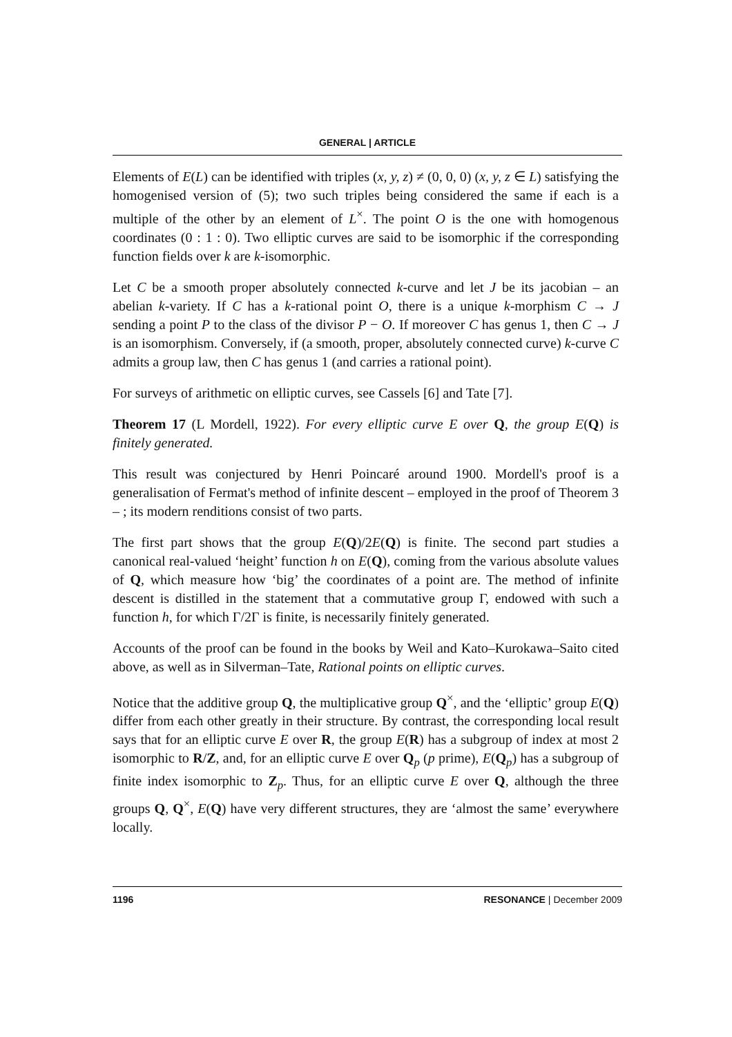GENERAL | ARTICLE
Elements of E(L) can be identified with triples (x, y, z) ≠ (0, 0, 0) (x, y, z ∈ L) satisfying the homogenised version of (5); two such triples being considered the same if each is a multiple of the other by an element of L<sup>×</sup>. The point O is the one with homogenous coordinates (0 : 1 : 0). Two elliptic curves are said to be isomorphic if the corresponding function fields over k are k-isomorphic.
Let C be a smooth proper absolutely connected k-curve and let J be its jacobian – an abelian k-variety. If C has a k-rational point O, there is a unique k-morphism C → J sending a point P to the class of the divisor P − O. If moreover C has genus 1, then C → J is an isomorphism. Conversely, if (a smooth, proper, absolutely connected curve) k-curve C admits a group law, then C has genus 1 (and carries a rational point).
For surveys of arithmetic on elliptic curves, see Cassels [6] and Tate [7].
Theorem 17 (L Mordell, 1922). For every elliptic curve E over Q, the group E(Q) is finitely generated.
This result was conjectured by Henri Poincaré around 1900. Mordell's proof is a generalisation of Fermat's method of infinite descent – employed in the proof of Theorem 3 – ; its modern renditions consist of two parts.
The first part shows that the group E(Q)/2E(Q) is finite. The second part studies a canonical real-valued ‘height’ function h on E(Q), coming from the various absolute values of Q, which measure how ‘big’ the coordinates of a point are. The method of infinite descent is distilled in the statement that a commutative group Γ, endowed with such a function h, for which Γ/2Γ is finite, is necessarily finitely generated.
Accounts of the proof can be found in the books by Weil and Kato–Kurokawa–Saito cited above, as well as in Silverman–Tate, Rational points on elliptic curves.
Notice that the additive group Q, the multiplicative group Q<sup>×</sup>, and the ‘elliptic’ group E(Q) differ from each other greatly in their structure. By contrast, the corresponding local result says that for an elliptic curve E over R, the group E(R) has a subgroup of index at most 2 isomorphic to R/Z, and, for an elliptic curve E over Q<sub>p</sub> (p prime), E(Q<sub>p</sub>) has a subgroup of finite index isomorphic to Z<sub>p</sub>. Thus, for an elliptic curve E over Q, although the three groups Q, Q<sup>×</sup>, E(Q) have very different structures, they are ‘almost the same’ everywhere locally.
1196 RESONANCE | December 2009